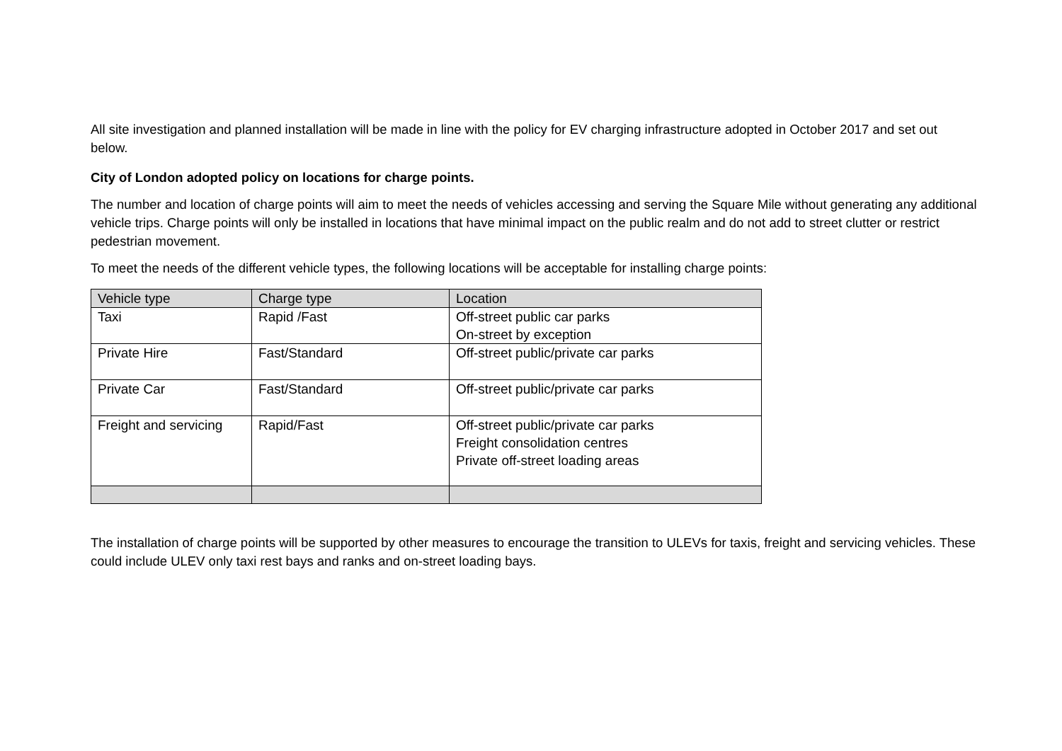All site investigation and planned installation will be made in line with the policy for EV charging infrastructure adopted in October 2017 and set out below.
City of London adopted policy on locations for charge points.
The number and location of charge points will aim to meet the needs of vehicles accessing and serving the Square Mile without generating any additional vehicle trips. Charge points will only be installed in locations that have minimal impact on the public realm and do not add to street clutter or restrict pedestrian movement.
To meet the needs of the different vehicle types, the following locations will be acceptable for installing charge points:
| Vehicle type | Charge type | Location |
| --- | --- | --- |
| Taxi | Rapid /Fast | Off-street public car parks On-street by exception |
| Private Hire | Fast/Standard | Off-street public/private car parks |
| Private Car | Fast/Standard | Off-street public/private car parks |
| Freight and servicing | Rapid/Fast | Off-street public/private car parks Freight consolidation centres Private off-street loading areas |
The installation of charge points will be supported by other measures to encourage the transition to ULEVs for taxis, freight and servicing vehicles. These could include ULEV only taxi rest bays and ranks and on-street loading bays.